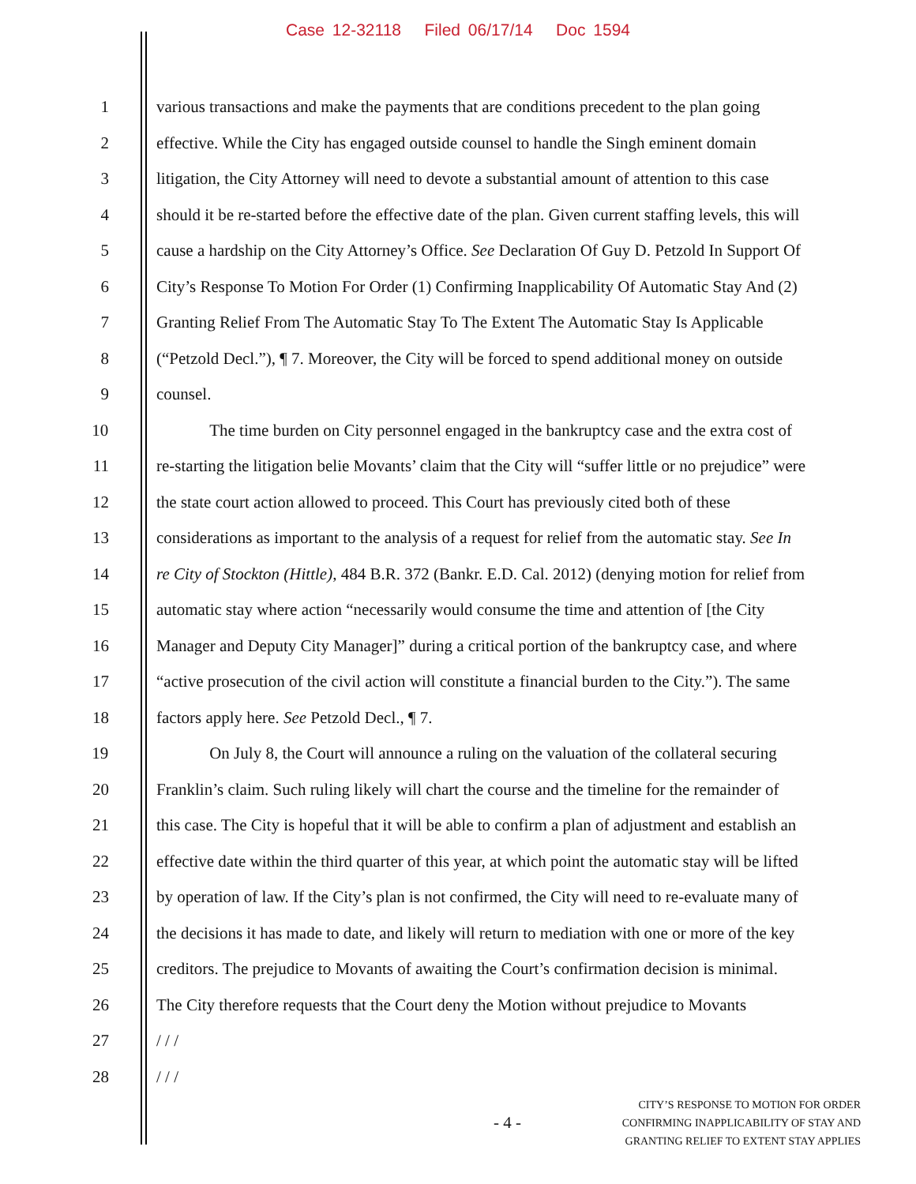Case 12-32118 Filed 06/17/14 Doc 1594
1 various transactions and make the payments that are conditions precedent to the plan going
2 effective. While the City has engaged outside counsel to handle the Singh eminent domain
3 litigation, the City Attorney will need to devote a substantial amount of attention to this case
4 should it be re-started before the effective date of the plan. Given current staffing levels, this will
5 cause a hardship on the City Attorney’s Office. See Declaration Of Guy D. Petzold In Support Of
6 City’s Response To Motion For Order (1) Confirming Inapplicability Of Automatic Stay And (2)
7 Granting Relief From The Automatic Stay To The Extent The Automatic Stay Is Applicable
8 (“Petzold Decl.”), ¶ 7. Moreover, the City will be forced to spend additional money on outside
9 counsel.
10 The time burden on City personnel engaged in the bankruptcy case and the extra cost of
11 re-starting the litigation belie Movants’ claim that the City will “suffer little or no prejudice” were
12 the state court action allowed to proceed. This Court has previously cited both of these
13 considerations as important to the analysis of a request for relief from the automatic stay. See In
14 re City of Stockton (Hittle), 484 B.R. 372 (Bankr. E.D. Cal. 2012) (denying motion for relief from
15 automatic stay where action “necessarily would consume the time and attention of [the City
16 Manager and Deputy City Manager]” during a critical portion of the bankruptcy case, and where
17 “active prosecution of the civil action will constitute a financial burden to the City.”). The same
18 factors apply here. See Petzold Decl., ¶ 7.
19 On July 8, the Court will announce a ruling on the valuation of the collateral securing
20 Franklin’s claim. Such ruling likely will chart the course and the timeline for the remainder of
21 this case. The City is hopeful that it will be able to confirm a plan of adjustment and establish an
22 effective date within the third quarter of this year, at which point the automatic stay will be lifted
23 by operation of law. If the City’s plan is not confirmed, the City will need to re-evaluate many of
24 the decisions it has made to date, and likely will return to mediation with one or more of the key
25 creditors. The prejudice to Movants of awaiting the Court’s confirmation decision is minimal.
26 The City therefore requests that the Court deny the Motion without prejudice to Movants
27 / / /
28 / / /
- 4 -
CITY’S RESPONSE TO MOTION FOR ORDER
CONFIRMING INAPPLICABILITY OF STAY AND
GRANTING RELIEF TO EXTENT STAY APPLIES